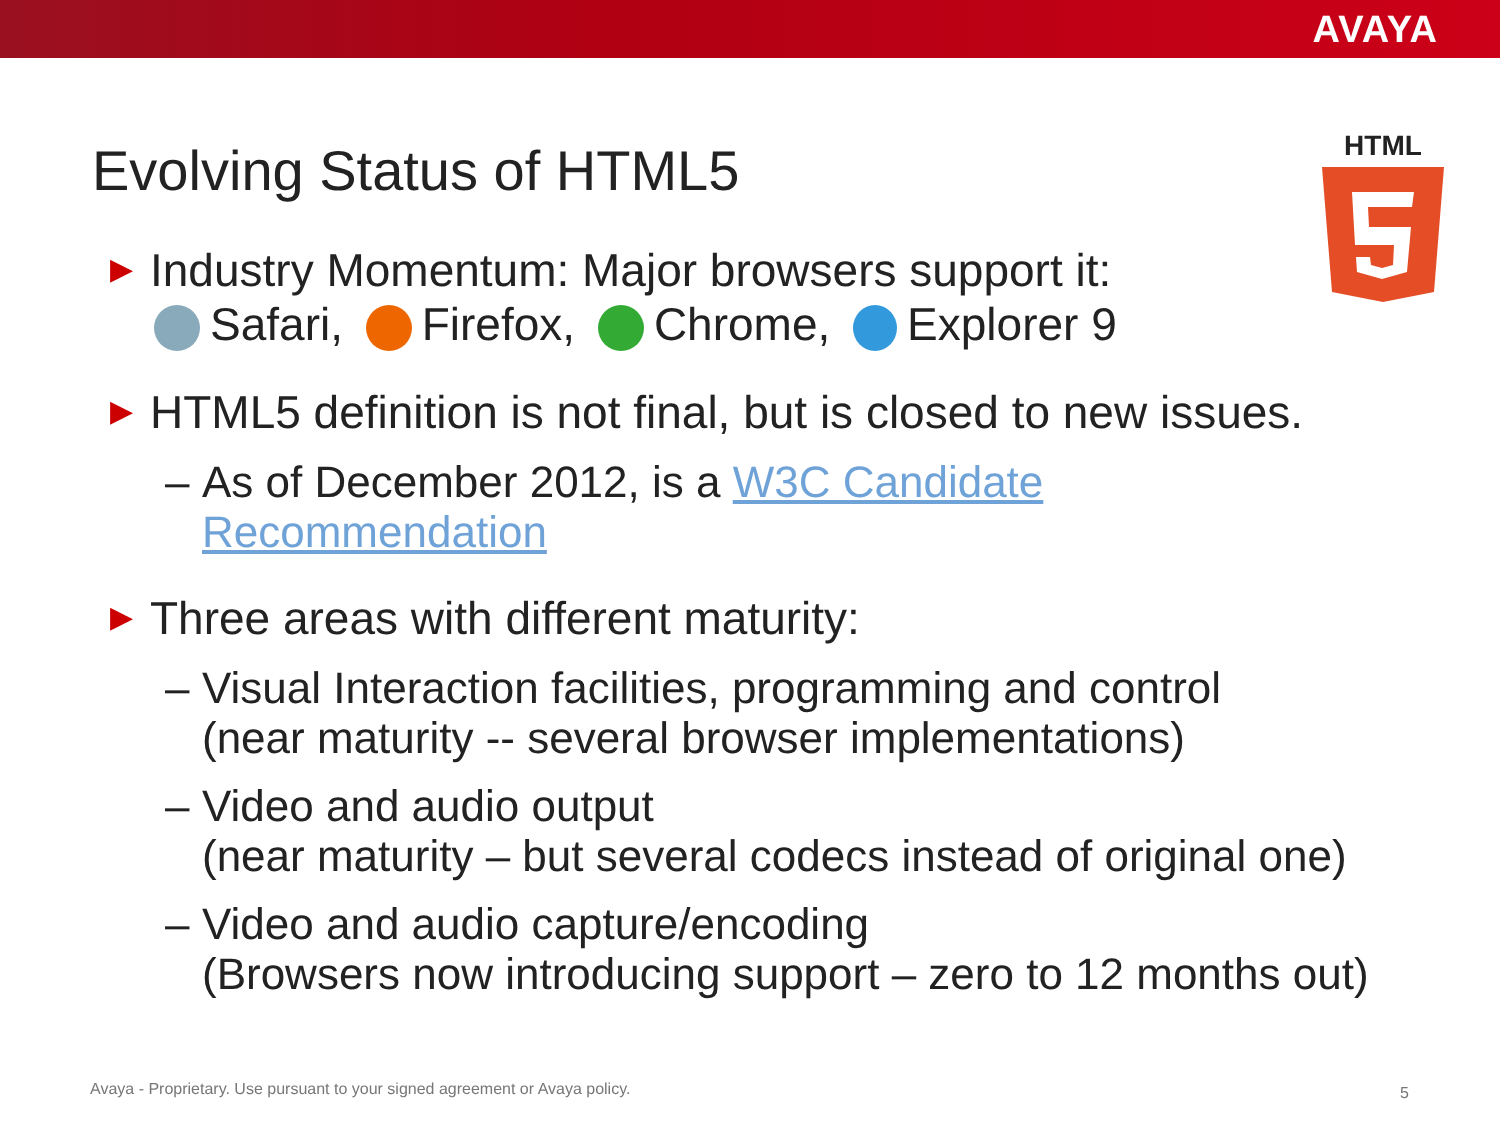AVAYA
HTML
Evolving Status of HTML5
▶
Industry Momentum: Major browsers support it:
Safari, Firefox, Chrome, Explorer 9
▶
HTML5 definition is not final, but is closed to new issues.
– As of December 2012, is a W3C Candidate
Recommendation
▶
Three areas with different maturity:
– Visual Interaction facilities, programming and control
(near maturity -- several browser implementations)
– Video and audio output
(near maturity – but several codecs instead of original one)
– Video and audio capture/encoding
(Browsers now introducing support – zero to 12 months out)
Avaya - Proprietary. Use pursuant to your signed agreement or Avaya policy.
5